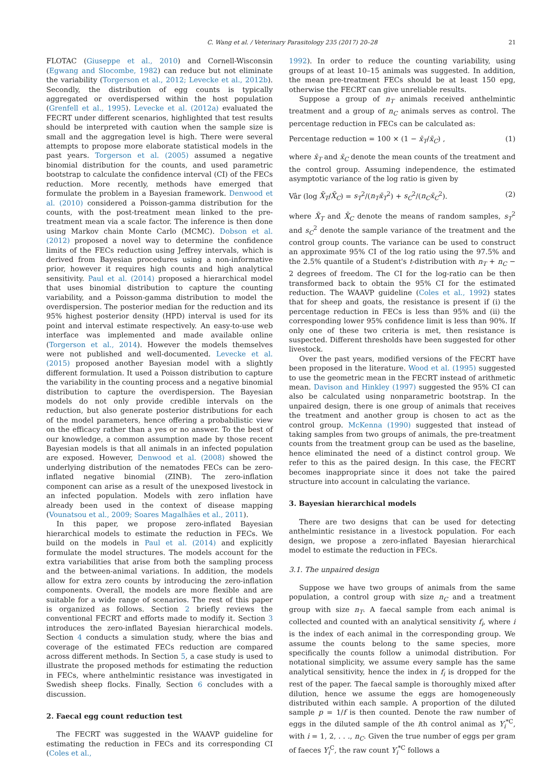C. Wang et al. / Veterinary Parasitology 235 (2017) 20–28 21
FLOTAC (Giuseppe et al., 2010) and Cornell-Wisconsin (Egwang and Slocombe, 1982) can reduce but not eliminate the variability (Torgerson et al., 2012; Levecke et al., 2012b). Secondly, the distribution of egg counts is typically aggregated or overdispersed within the host population (Grenfell et al., 1995). Levecke et al. (2012a) evaluated the FECRT under different scenarios, highlighted that test results should be interpreted with caution when the sample size is small and the aggregation level is high. There were several attempts to propose more elaborate statistical models in the past years. Torgerson et al. (2005) assumed a negative binomial distribution for the counts, and used parametric bootstrap to calculate the confidence interval (CI) of the FECs reduction. More recently, methods have emerged that formulate the problem in a Bayesian framework. Denwood et al. (2010) considered a Poisson-gamma distribution for the counts, with the post-treatment mean linked to the pre-treatment mean via a scale factor. The inference is then done using Markov chain Monte Carlo (MCMC). Dobson et al. (2012) proposed a novel way to determine the confidence limits of the FECs reduction using Jeffrey intervals, which is derived from Bayesian procedures using a non-informative prior, however it requires high counts and high analytical sensitivity. Paul et al. (2014) proposed a hierarchical model that uses binomial distribution to capture the counting variability, and a Poisson-gamma distribution to model the overdispersion. The posterior median for the reduction and its 95% highest posterior density (HPD) interval is used for its point and interval estimate respectively. An easy-to-use web interface was implemented and made available online (Torgerson et al., 2014). However the models themselves were not published and well-documented. Levecke et al. (2015) proposed another Bayesian model with a slightly different formulation. It used a Poisson distribution to capture the variability in the counting process and a negative binomial distribution to capture the overdispersion. The Bayesian models do not only provide credible intervals on the reduction, but also generate posterior distributions for each of the model parameters, hence offering a probabilistic view on the efficacy rather than a yes or no answer. To the best of our knowledge, a common assumption made by those recent Bayesian models is that all animals in an infected population are exposed. However, Denwood et al. (2008) showed the underlying distribution of the nematodes FECs can be zero-inflated negative binomial (ZINB). The zero-inflation component can arise as a result of the unexposed livestock in an infected population. Models with zero inflation have already been used in the context of disease mapping (Vounatsou et al., 2009; Soares Magalhães et al., 2011).
In this paper, we propose zero-inflated Bayesian hierarchical models to estimate the reduction in FECs. We build on the models in Paul et al. (2014) and explicitly formulate the model structures. The models account for the extra variabilities that arise from both the sampling process and the between-animal variations. In addition, the models allow for extra zero counts by introducing the zero-inflation components. Overall, the models are more flexible and are suitable for a wide range of scenarios. The rest of this paper is organized as follows. Section 2 briefly reviews the conventional FECRT and efforts made to modify it. Section 3 introduces the zero-inflated Bayesian hierarchical models. Section 4 conducts a simulation study, where the bias and coverage of the estimated FECs reduction are compared across different methods. In Section 5, a case study is used to illustrate the proposed methods for estimating the reduction in FECs, where anthelmintic resistance was investigated in Swedish sheep flocks. Finally, Section 6 concludes with a discussion.
2. Faecal egg count reduction test
The FECRT was suggested in the WAAVP guideline for estimating the reduction in FECs and its corresponding CI (Coles et al.,
1992). In order to reduce the counting variability, using groups of at least 10–15 animals was suggested. In addition, the mean pre-treatment FECs should be at least 150 epg, otherwise the FECRT can give unreliable results.
Suppose a group of n<sub>T</sub> animals received anthelmintic treatment and a group of n<sub>C</sub> animals serves as control. The percentage reduction in FECs can be calculated as:
Percentage reduction = 100 × (1 − x̄<sub>T</sub>/x̄<sub>C</sub>) , (1)
where x̄<sub>T</sub> and x̄<sub>C</sub> denote the mean counts of the treatment and the control group. Assuming independence, the estimated asymptotic variance of the log ratio is given by
Vâr (log X̄<sub>T</sub>/X̄<sub>C</sub>) = s<sub>T</sub><sup>2</sup>/(n<sub>T</sub>x̄<sub>T</sub><sup>2</sup>) + s<sub>C</sub><sup>2</sup>/(n<sub>C</sub>x̄<sub>C</sub><sup>2</sup>). (2)
where X̄<sub>T</sub> and X̄<sub>C</sub> denote the means of random samples, s<sub>T</sub><sup>2</sup> and s<sub>C</sub><sup>2</sup> denote the sample variance of the treatment and the control group counts. The variance can be used to construct an approximate 95% CI of the log ratio using the 97.5% and the 2.5% quantile of a Student's t-distribution with n<sub>T</sub> + n<sub>C</sub> − 2 degrees of freedom. The CI for the log-ratio can be then transformed back to obtain the 95% CI for the estimated reduction. The WAAVP guideline (Coles et al., 1992) states that for sheep and goats, the resistance is present if (i) the percentage reduction in FECs is less than 95% and (ii) the corresponding lower 95% confidence limit is less than 90%. If only one of these two criteria is met, then resistance is suspected. Different thresholds have been suggested for other livestock.
Over the past years, modified versions of the FECRT have been proposed in the literature. Wood et al. (1995) suggested to use the geometric mean in the FECRT instead of arithmetic mean. Davison and Hinkley (1997) suggested the 95% CI can also be calculated using nonparametric bootstrap. In the unpaired design, there is one group of animals that receives the treatment and another group is chosen to act as the control group. McKenna (1990) suggested that instead of taking samples from two groups of animals, the pre-treatment counts from the treatment group can be used as the baseline, hence eliminated the need of a distinct control group. We refer to this as the paired design. In this case, the FECRT becomes inappropriate since it does not take the paired structure into account in calculating the variance.
3. Bayesian hierarchical models
There are two designs that can be used for detecting anthelmintic resistance in a livestock population. For each design, we propose a zero-inflated Bayesian hierarchical model to estimate the reduction in FECs.
3.1. The unpaired design
Suppose we have two groups of animals from the same population, a control group with size n<sub>C</sub> and a treatment group with size n<sub>T</sub>. A faecal sample from each animal is collected and counted with an analytical sensitivity f<sub>i</sub>, where i is the index of each animal in the corresponding group. We assume the counts belong to the same species, more specifically the counts follow a unimodal distribution. For notational simplicity, we assume every sample has the same analytical sensitivity, hence the index in f<sub>i</sub> is dropped for the rest of the paper. The faecal sample is thoroughly mixed after dilution, hence we assume the eggs are homogeneously distributed within each sample. A proportion of the diluted sample p = 1/f is then counted. Denote the raw number of eggs in the diluted sample of the ith control animal as Y<sub>i</sub><sup>*C</sup>, with i = 1, 2, . . ., n<sub>C</sub>. Given the true number of eggs per gram of faeces Y<sub>i</sub><sup>C</sup>, the raw count Y<sub>i</sub><sup>*C</sup> follows a